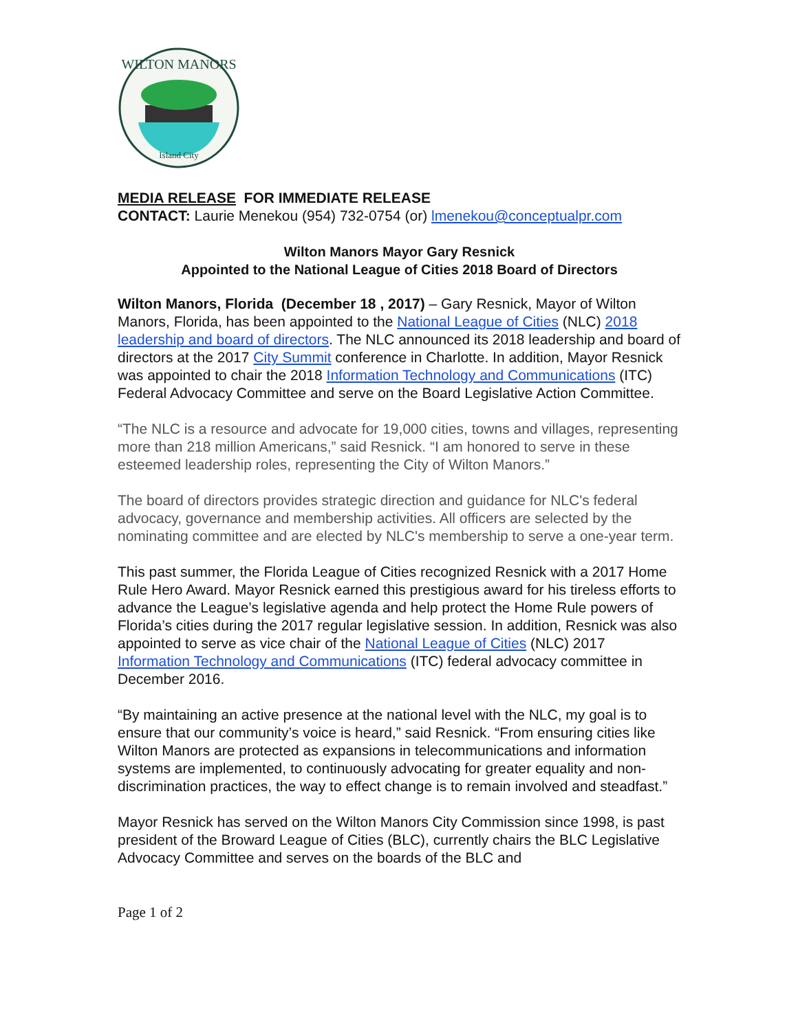WILTON MANORS
Island City
MEDIA RELEASE FOR IMMEDIATE RELEASE
CONTACT: Laurie Menekou (954) 732-0754 (or) lmenekou@conceptualpr.com
Wilton Manors Mayor Gary Resnick
Appointed to the National League of Cities 2018 Board of Directors
Wilton Manors, Florida (December 18 , 2017) – Gary Resnick, Mayor of Wilton Manors, Florida, has been appointed to the National League of Cities (NLC) 2018 leadership and board of directors. The NLC announced its 2018 leadership and board of directors at the 2017 City Summit conference in Charlotte. In addition, Mayor Resnick was appointed to chair the 2018 Information Technology and Communications (ITC) Federal Advocacy Committee and serve on the Board Legislative Action Committee.
“The NLC is a resource and advocate for 19,000 cities, towns and villages, representing more than 218 million Americans,” said Resnick. “I am honored to serve in these esteemed leadership roles, representing the City of Wilton Manors.”
The board of directors provides strategic direction and guidance for NLC's federal advocacy, governance and membership activities. All officers are selected by the nominating committee and are elected by NLC's membership to serve a one-year term.
This past summer, the Florida League of Cities recognized Resnick with a 2017 Home Rule Hero Award. Mayor Resnick earned this prestigious award for his tireless efforts to advance the League’s legislative agenda and help protect the Home Rule powers of Florida’s cities during the 2017 regular legislative session. In addition, Resnick was also appointed to serve as vice chair of the National League of Cities (NLC) 2017 Information Technology and Communications (ITC) federal advocacy committee in December 2016.
“By maintaining an active presence at the national level with the NLC, my goal is to ensure that our community’s voice is heard,” said Resnick. “From ensuring cities like Wilton Manors are protected as expansions in telecommunications and information systems are implemented, to continuously advocating for greater equality and non-discrimination practices, the way to effect change is to remain involved and steadfast.”
Mayor Resnick has served on the Wilton Manors City Commission since 1998, is past president of the Broward League of Cities (BLC), currently chairs the BLC Legislative Advocacy Committee and serves on the boards of the BLC and
Page 1 of 2